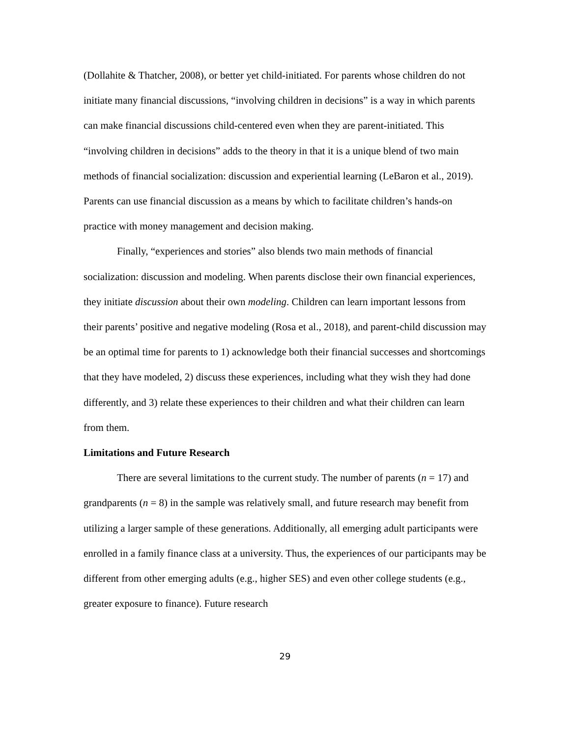(Dollahite & Thatcher, 2008), or better yet child-initiated. For parents whose children do not initiate many financial discussions, “involving children in decisions” is a way in which parents can make financial discussions child-centered even when they are parent-initiated. This “involving children in decisions” adds to the theory in that it is a unique blend of two main methods of financial socialization: discussion and experiential learning (LeBaron et al., 2019). Parents can use financial discussion as a means by which to facilitate children’s hands-on practice with money management and decision making.
Finally, “experiences and stories” also blends two main methods of financial socialization: discussion and modeling. When parents disclose their own financial experiences, they initiate discussion about their own modeling. Children can learn important lessons from their parents’ positive and negative modeling (Rosa et al., 2018), and parent-child discussion may be an optimal time for parents to 1) acknowledge both their financial successes and shortcomings that they have modeled, 2) discuss these experiences, including what they wish they had done differently, and 3) relate these experiences to their children and what their children can learn from them.
Limitations and Future Research
There are several limitations to the current study. The number of parents (n = 17) and grandparents (n = 8) in the sample was relatively small, and future research may benefit from utilizing a larger sample of these generations. Additionally, all emerging adult participants were enrolled in a family finance class at a university. Thus, the experiences of our participants may be different from other emerging adults (e.g., higher SES) and even other college students (e.g., greater exposure to finance). Future research
29